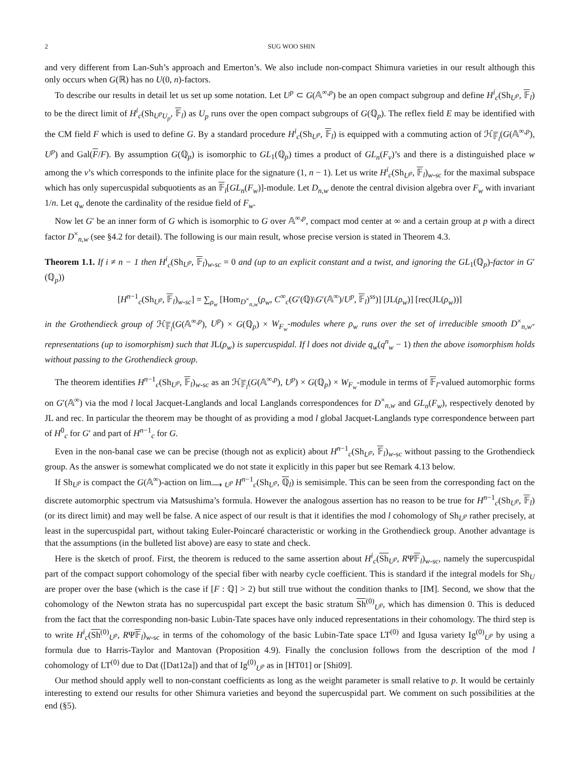2 SUG WOO SHIN
and very different from Lan-Suh’s approach and Emerton’s. We also include non-compact Shimura varieties in our result although this only occurs when G(ℝ) has no U(0, n)-factors.
To describe our results in detail let us set up some notation. Let U<sup>p</sup> ⊂ G(𝔸<sup>∞,p</sup>) be an open compact subgroup and define H<sup>i</sup><sub>c</sub>(Sh<sub>U<sup>p</sup></sub>, 𝔽<sub>l</sub>) to be the direct limit of H<sup>i</sup><sub>c</sub>(Sh<sub>U<sup>p</sup>U<sub>p</sub></sub>, 𝔽<sub>l</sub>) as U<sub>p</sub> runs over the open compact subgroups of G(ℚ<sub>p</sub>). The reflex field E may be identified with the CM field F which is used to define G. By a standard procedure H<sup>i</sup><sub>c</sub>(Sh<sub>U<sup>p</sup></sub>, 𝔽<sub>l</sub>) is equipped with a commuting action of ℋ<sub>𝔽<sub>l</sub></sub>(G(𝔸<sup>∞,p</sup>), U<sup>p</sup>) and Gal(F/F). By assumption G(ℚ<sub>p</sub>) is isomorphic to GL<sub>1</sub>(ℚ<sub>p</sub>) times a product of GL<sub>n</sub>(F<sub>v</sub>)’s and there is a distinguished place w among the v’s which corresponds to the infinite place for the signature (1, n − 1). Let us write H<sup>i</sup><sub>c</sub>(Sh<sub>U<sup>p</sup></sub>, 𝔽<sub>l</sub>)<sub>w-sc</sub> for the maximal subspace which has only supercuspidal subquotients as an 𝔽<sub>l</sub>[GL<sub>n</sub>(F<sub>w</sub>)]-module. Let D<sub>n,w</sub> denote the central division algebra over F<sub>w</sub> with invariant 1/n. Let q<sub>w</sub> denote the cardinality of the residue field of F<sub>w</sub>.
Now let G′ be an inner form of G which is isomorphic to G over 𝔸<sup>∞,p</sup>, compact mod center at ∞ and a certain group at p with a direct factor D<sup>×</sup><sub>n,w</sub> (see §4.2 for detail). The following is our main result, whose precise version is stated in Theorem 4.3.
Theorem 1.1. If i ≠ n − 1 then H<sup>i</sup><sub>c</sub>(Sh<sub>U<sup>p</sup></sub>, 𝔽<sub>l</sub>)<sub>w-sc</sub> = 0 and (up to an explicit constant and a twist, and ignoring the GL<sub>1</sub>(ℚ<sub>p</sub>)-factor in G′(ℚ<sub>p</sub>))
[H<sup>n−1</sup><sub>c</sub>(Sh<sub>U<sup>p</sup></sub>, 𝔽<sub>l</sub>)<sub>w-sc</sub>] = ∑<sub>ρ<sub>w</sub></sub> [Hom<sub>D<sup>×</sup><sub>n,w</sub></sub>(ρ<sub>w</sub>, C<sup>∞</sup><sub>c</sub>(G′(ℚ)\G′(𝔸<sup>∞</sup>)/U<sup>p</sup>, 𝔽<sub>l</sub>)<sup>ss</sup>)] [JL(ρ<sub>w</sub>)] [rec(JL(ρ<sub>w</sub>))]
in the Grothendieck group of ℋ<sub>𝔽<sub>l</sub></sub>(G(𝔸<sup>∞,p</sup>), U<sup>p</sup>) × G(ℚ<sub>p</sub>) × W<sub>F<sub>w</sub></sub>-modules where ρ<sub>w</sub> runs over the set of irreducible smooth D<sup>×</sup><sub>n,w</sub>-representations (up to isomorphism) such that JL(ρ<sub>w</sub>) is supercuspidal. If l does not divide q<sub>w</sub>(q<sup>n</sup><sub>w</sub> − 1) then the above isomorphism holds without passing to the Grothendieck group.
The theorem identifies H<sup>n−1</sup><sub>c</sub>(Sh<sub>U<sup>p</sup></sub>, 𝔽<sub>l</sub>)<sub>w-sc</sub> as an ℋ<sub>𝔽<sub>l</sub></sub>(G(𝔸<sup>∞,p</sup>), U<sup>p</sup>) × G(ℚ<sub>p</sub>) × W<sub>F<sub>w</sub></sub>-module in terms of 𝔽<sub>l</sub>-valued automorphic forms on G′(𝔸<sup>∞</sup>) via the mod l local Jacquet-Langlands and local Langlands correspondences for D<sup>×</sup><sub>n,w</sub> and GL<sub>n</sub>(F<sub>w</sub>), respectively denoted by JL and rec. In particular the theorem may be thought of as providing a mod l global Jacquet-Langlands type correspondence between part of H<sup>0</sup><sub>c</sub> for G′ and part of H<sup>n−1</sup><sub>c</sub> for G.
Even in the non-banal case we can be precise (though not as explicit) about H<sup>n−1</sup><sub>c</sub>(Sh<sub>U<sup>p</sup></sub>, 𝔽<sub>l</sub>)<sub>w-sc</sub> without passing to the Grothendieck group. As the answer is somewhat complicated we do not state it explicitly in this paper but see Remark 4.13 below.
If Sh<sub>U<sup>p</sup></sub> is compact the G(𝔸<sup>∞</sup>)-action on lim<sub>⟶ U<sup>p</sup></sub> H<sup>n−1</sup><sub>c</sub>(Sh<sub>U<sup>p</sup></sub>, ℚ<sub>l</sub>) is semisimple. This can be seen from the corresponding fact on the discrete automorphic spectrum via Matsushima’s formula. However the analogous assertion has no reason to be true for H<sup>n−1</sup><sub>c</sub>(Sh<sub>U<sup>p</sup></sub>, 𝔽<sub>l</sub>) (or its direct limit) and may well be false. A nice aspect of our result is that it identifies the mod l cohomology of Sh<sub>U<sup>p</sup></sub> rather precisely, at least in the supercuspidal part, without taking Euler-Poincaré characteristic or working in the Grothendieck group. Another advantage is that the assumptions (in the bulleted list above) are easy to state and check.
Here is the sketch of proof. First, the theorem is reduced to the same assertion about H<sup>i</sup><sub>c</sub>(Sh<sub>U<sup>p</sup></sub>, RΨ𝔽<sub>l</sub>)<sub>w-sc</sub>, namely the supercuspidal part of the compact support cohomology of the special fiber with nearby cycle coefficient. This is standard if the integral models for Sh<sub>U</sub> are proper over the base (which is the case if [F : ℚ] > 2) but still true without the condition thanks to [IM]. Second, we show that the cohomology of the Newton strata has no supercuspidal part except the basic stratum Sh<sup>(0)</sup><sub>U<sup>p</sup></sub>, which has dimension 0. This is deduced from the fact that the corresponding non-basic Lubin-Tate spaces have only induced representations in their cohomology. The third step is to write H<sup>i</sup><sub>c</sub>(Sh<sup>(0)</sup><sub>U<sup>p</sup></sub>, RΨ𝔽<sub>l</sub>)<sub>w-sc</sub> in terms of the cohomology of the basic Lubin-Tate space LT<sup>(0)</sup> and Igusa variety Ig<sup>(0)</sup><sub>U<sup>p</sup></sub> by using a formula due to Harris-Taylor and Mantovan (Proposition 4.9). Finally the conclusion follows from the description of the mod l cohomology of LT<sup>(0)</sup> due to Dat ([Dat12a]) and that of Ig<sup>(0)</sup><sub>U<sup>p</sup></sub> as in [HT01] or [Shi09].
Our method should apply well to non-constant coefficients as long as the weight parameter is small relative to p. It would be certainly interesting to extend our results for other Shimura varieties and beyond the supercuspidal part. We comment on such possibilities at the end (§5).